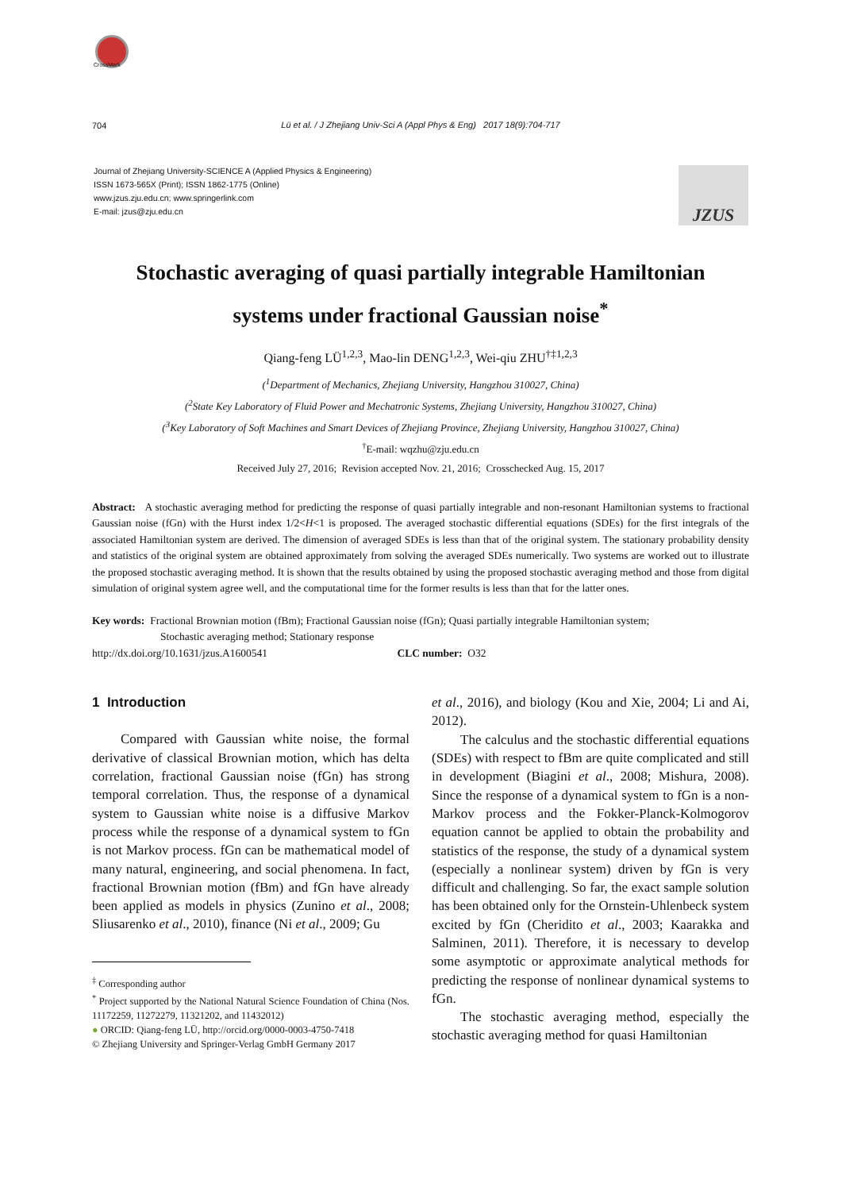CrossMark
704
Lü et al. / J Zhejiang Univ-Sci A (Appl Phys & Eng) 2017 18(9):704-717
Journal of Zhejiang University-SCIENCE A (Applied Physics & Engineering)
ISSN 1673-565X (Print); ISSN 1862-1775 (Online)
www.jzus.zju.edu.cn; www.springerlink.com
E-mail: jzus@zju.edu.cn
JZUS
Stochastic averaging of quasi partially integrable Hamiltonian
systems under fractional Gaussian noise<sup>*</sup>
Qiang-feng LÜ<sup>1,2,3</sup>, Mao-lin DENG<sup>1,2,3</sup>, Wei-qiu ZHU<sup>†‡1,2,3</sup>
(<sup>1</sup>Department of Mechanics, Zhejiang University, Hangzhou 310027, China)
(<sup>2</sup>State Key Laboratory of Fluid Power and Mechatronic Systems, Zhejiang University, Hangzhou 310027, China)
(<sup>3</sup>Key Laboratory of Soft Machines and Smart Devices of Zhejiang Province, Zhejiang University, Hangzhou 310027, China)
<sup>†</sup> E-mail: wqzhu@zju.edu.cn
Received July 27, 2016; Revision accepted Nov. 21, 2016; Crosschecked Aug. 15, 2017
Abstract: A stochastic averaging method for predicting the response of quasi partially integrable and non-resonant Hamiltonian systems to fractional Gaussian noise (fGn) with the Hurst index 1/2<H<1 is proposed. The averaged stochastic differential equations (SDEs) for the first integrals of the associated Hamiltonian system are derived. The dimension of averaged SDEs is less than that of the original system. The stationary probability density and statistics of the original system are obtained approximately from solving the averaged SDEs numerically. Two systems are worked out to illustrate the proposed stochastic averaging method. It is shown that the results obtained by using the proposed stochastic averaging method and those from digital simulation of original system agree well, and the computational time for the former results is less than that for the latter ones.
Key words: Fractional Brownian motion (fBm); Fractional Gaussian noise (fGn); Quasi partially integrable Hamiltonian system;
Stochastic averaging method; Stationary response
http://dx.doi.org/10.1631/jzus.A1600541 CLC number: O32
1 Introduction
Compared with Gaussian white noise, the formal derivative of classical Brownian motion, which has delta correlation, fractional Gaussian noise (fGn) has strong temporal correlation. Thus, the response of a dynamical system to Gaussian white noise is a diffusive Markov process while the response of a dynamical system to fGn is not Markov process. fGn can be mathematical model of many natural, engineering, and social phenomena. In fact, fractional Brownian motion (fBm) and fGn have already been applied as models in physics (Zunino et al., 2008; Sliusarenko et al., 2010), finance (Ni et al., 2009; Gu
<sup>‡</sup> Corresponding author
<sup>*</sup> Project supported by the National Natural Science Foundation of China (Nos. 11172259, 11272279, 11321202, and 11432012)
● ORCID: Qiang-feng LÜ, http://orcid.org/0000-0003-4750-7418
© Zhejiang University and Springer-Verlag GmbH Germany 2017
et al., 2016), and biology (Kou and Xie, 2004; Li and Ai, 2012).
The calculus and the stochastic differential equations (SDEs) with respect to fBm are quite complicated and still in development (Biagini et al., 2008; Mishura, 2008). Since the response of a dynamical system to fGn is a non-Markov process and the Fokker-Planck-Kolmogorov equation cannot be applied to obtain the probability and statistics of the response, the study of a dynamical system (especially a nonlinear system) driven by fGn is very difficult and challenging. So far, the exact sample solution has been obtained only for the Ornstein-Uhlenbeck system excited by fGn (Cheridito et al., 2003; Kaarakka and Salminen, 2011). Therefore, it is necessary to develop some asymptotic or approximate analytical methods for predicting the response of nonlinear dynamical systems to fGn.
The stochastic averaging method, especially the stochastic averaging method for quasi Hamiltonian